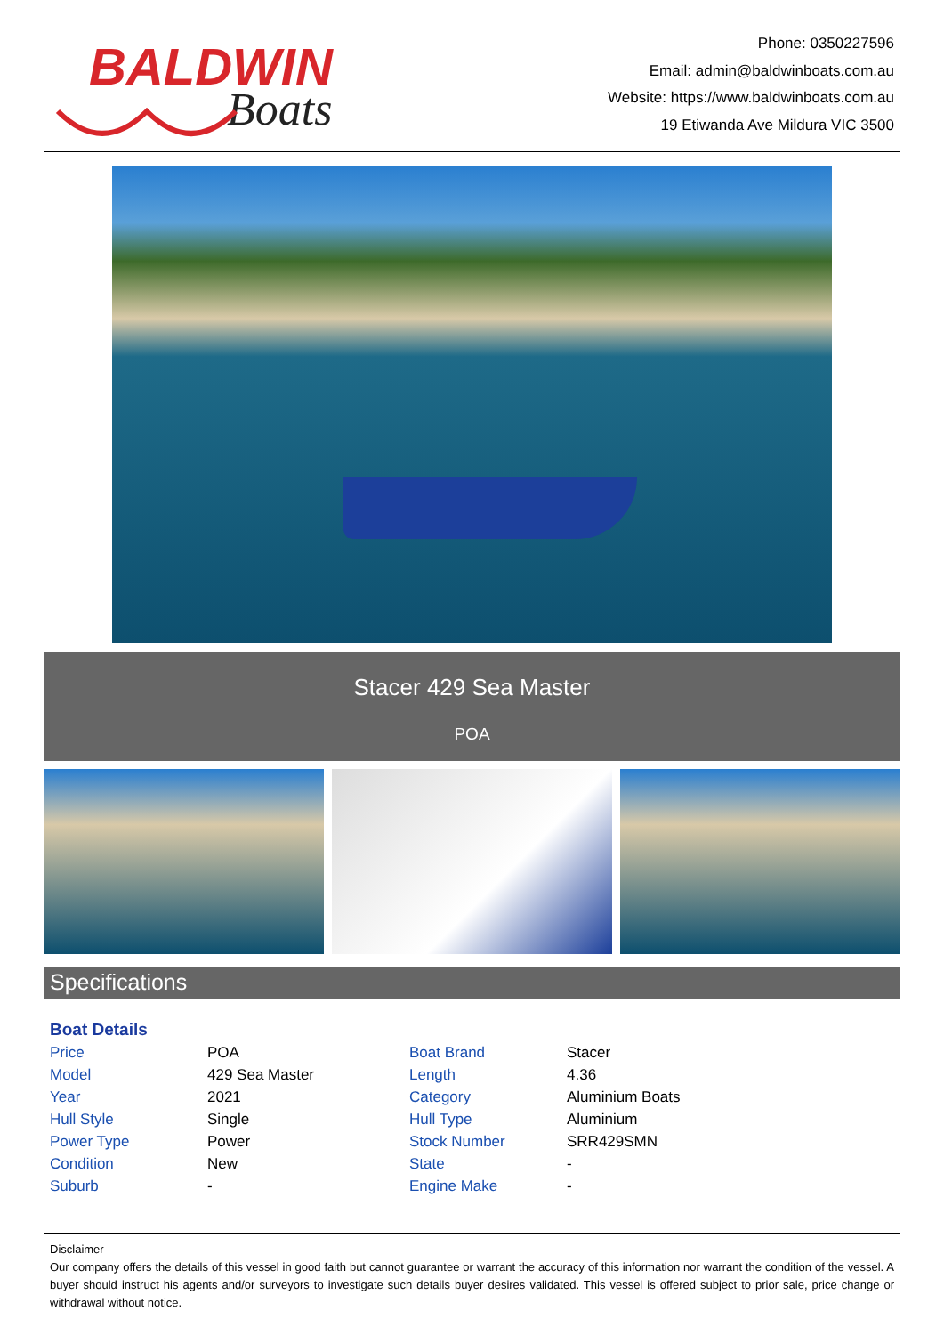BALDWIN
Boats
Phone: 0350227596
Email: admin@baldwinboats.com.au
Website: https://www.baldwinboats.com.au
19 Etiwanda Ave Mildura VIC 3500
Stacer 429 Sea Master
POA
Specifications
Boat Details
| Price | POA | Boat Brand | Stacer |
| Model | 429 Sea Master | Length | 4.36 |
| Year | 2021 | Category | Aluminium Boats |
| Hull Style | Single | Hull Type | Aluminium |
| Power Type | Power | Stock Number | SRR429SMN |
| Condition | New | State | - |
| Suburb | - | Engine Make | - |
Disclaimer
Our company offers the details of this vessel in good faith but cannot guarantee or warrant the accuracy of this information nor warrant the condition of the vessel. A buyer should instruct his agents and/or surveyors to investigate such details buyer desires validated. This vessel is offered subject to prior sale, price change or withdrawal without notice.